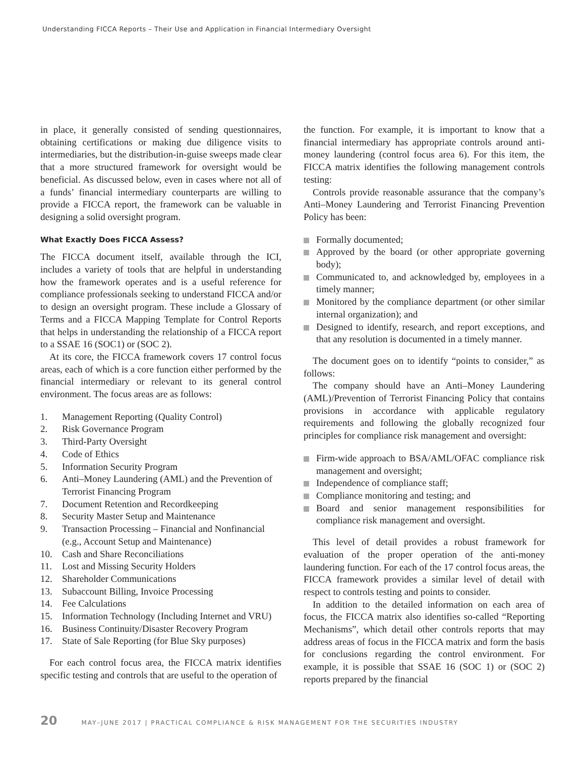Understanding FICCA Reports – Their Use and Application in Financial Intermediary Oversight
in place, it generally consisted of sending questionnaires, obtaining certifications or making due diligence visits to intermediaries, but the distribution-in-guise sweeps made clear that a more structured framework for oversight would be beneficial. As discussed below, even in cases where not all of a funds’ financial intermediary counterparts are willing to provide a FICCA report, the framework can be valuable in designing a solid oversight program.
What Exactly Does FICCA Assess?
The FICCA document itself, available through the ICI, includes a variety of tools that are helpful in understanding how the framework operates and is a useful reference for compliance professionals seeking to understand FICCA and/or to design an oversight program. These include a Glossary of Terms and a FICCA Mapping Template for Control Reports that helps in understanding the relationship of a FICCA report to a SSAE 16 (SOC1) or (SOC 2).
At its core, the FICCA framework covers 17 control focus areas, each of which is a core function either performed by the financial intermediary or relevant to its general control environment. The focus areas are as follows:
1. Management Reporting (Quality Control)
2. Risk Governance Program
3. Third-Party Oversight
4. Code of Ethics
5. Information Security Program
6. Anti–Money Laundering (AML) and the Prevention of Terrorist Financing Program
7. Document Retention and Recordkeeping
8. Security Master Setup and Maintenance
9. Transaction Processing – Financial and Nonfinancial (e.g., Account Setup and Maintenance)
10. Cash and Share Reconciliations
11. Lost and Missing Security Holders
12. Shareholder Communications
13. Subaccount Billing, Invoice Processing
14. Fee Calculations
15. Information Technology (Including Internet and VRU)
16. Business Continuity/Disaster Recovery Program
17. State of Sale Reporting (for Blue Sky purposes)
For each control focus area, the FICCA matrix identifies specific testing and controls that are useful to the operation of
the function. For example, it is important to know that a financial intermediary has appropriate controls around anti-money laundering (control focus area 6). For this item, the FICCA matrix identifies the following management controls testing:
Controls provide reasonable assurance that the company’s Anti–Money Laundering and Terrorist Financing Prevention Policy has been:
Formally documented;
Approved by the board (or other appropriate governing body);
Communicated to, and acknowledged by, employees in a timely manner;
Monitored by the compliance department (or other similar internal organization); and
Designed to identify, research, and report exceptions, and that any resolution is documented in a timely manner.
The document goes on to identify “points to consider,” as follows:
The company should have an Anti–Money Laundering (AML)/Prevention of Terrorist Financing Policy that contains provisions in accordance with applicable regulatory requirements and following the globally recognized four principles for compliance risk management and oversight:
Firm-wide approach to BSA/AML/OFAC compliance risk management and oversight;
Independence of compliance staff;
Compliance monitoring and testing; and
Board and senior management responsibilities for compliance risk management and oversight.
This level of detail provides a robust framework for evaluation of the proper operation of the anti-money laundering function. For each of the 17 control focus areas, the FICCA framework provides a similar level of detail with respect to controls testing and points to consider.
In addition to the detailed information on each area of focus, the FICCA matrix also identifies so-called “Reporting Mechanisms”, which detail other controls reports that may address areas of focus in the FICCA matrix and form the basis for conclusions regarding the control environment. For example, it is possible that SSAE 16 (SOC 1) or (SOC 2) reports prepared by the financial
20 MAY–JUNE 2017 | PRACTICAL COMPLIANCE & RISK MANAGEMENT FOR THE SECURITIES INDUSTRY